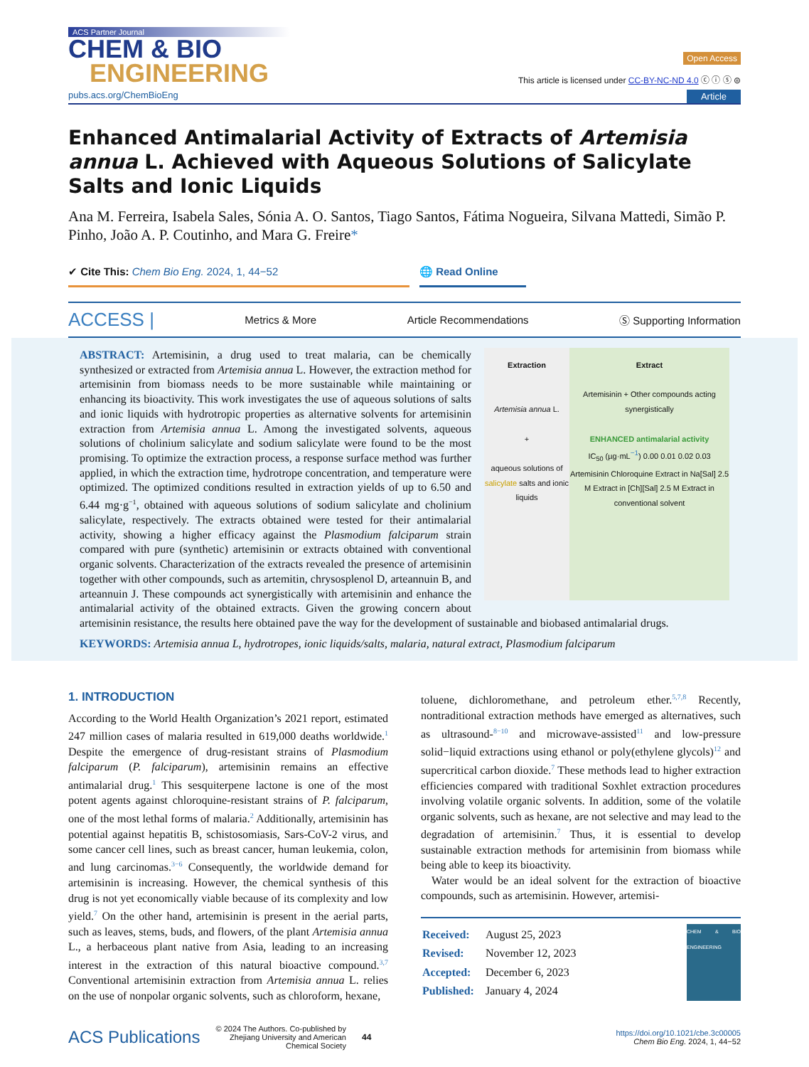ACS Partner Journal
CHEM & BIO
ENGINEERING
Open Access
This article is licensed under CC-BY-NC-ND 4.0 ⓒ ⓘ ⓢ ⊜
pubs.acs.org/ChemBioEng Article
Enhanced Antimalarial Activity of Extracts of Artemisia annua L. Achieved with Aqueous Solutions of Salicylate Salts and Ionic Liquids
Ana M. Ferreira, Isabela Sales, Sónia A. O. Santos, Tiago Santos, Fátima Nogueira, Silvana Mattedi, Simão P. Pinho, João A. P. Coutinho, and Mara G. Freire*
✔ Cite This: Chem Bio Eng. 2024, 1, 44−52 🌐 Read Online
ACCESS | Metrics & More Article Recommendations Ⓢ Supporting Information
Extraction
Artemisia annua L.
+
aqueous solutions of salicylate salts and ionic liquids
Extract
Artemisinin + Other compounds acting synergistically
ENHANCED antimalarial activity
IC<sub>50</sub> (µg·mL<sup>−1</sup>) 0.00 0.01 0.02 0.03
Artemisinin Chloroquine Extract in Na[Sal] 2.5 M Extract in [Ch][Sal] 2.5 M Extract in conventional solvent
ABSTRACT: Artemisinin, a drug used to treat malaria, can be chemically synthesized or extracted from Artemisia annua L. However, the extraction method for artemisinin from biomass needs to be more sustainable while maintaining or enhancing its bioactivity. This work investigates the use of aqueous solutions of salts and ionic liquids with hydrotropic properties as alternative solvents for artemisinin extraction from Artemisia annua L. Among the investigated solvents, aqueous solutions of cholinium salicylate and sodium salicylate were found to be the most promising. To optimize the extraction process, a response surface method was further applied, in which the extraction time, hydrotrope concentration, and temperature were optimized. The optimized conditions resulted in extraction yields of up to 6.50 and 6.44 mg·g<sup>−1</sup>, obtained with aqueous solutions of sodium salicylate and cholinium salicylate, respectively. The extracts obtained were tested for their antimalarial activity, showing a higher efficacy against the Plasmodium falciparum strain compared with pure (synthetic) artemisinin or extracts obtained with conventional organic solvents. Characterization of the extracts revealed the presence of artemisinin together with other compounds, such as artemitin, chrysosplenol D, arteannuin B, and arteannuin J. These compounds act synergistically with artemisinin and enhance the antimalarial activity of the obtained extracts. Given the growing concern about artemisinin resistance, the results here obtained pave the way for the development of sustainable and biobased antimalarial drugs.
KEYWORDS: Artemisia annua L, hydrotropes, ionic liquids/salts, malaria, natural extract, Plasmodium falciparum
1. INTRODUCTION
According to the World Health Organization’s 2021 report, estimated 247 million cases of malaria resulted in 619,000 deaths worldwide.<sup>1</sup> Despite the emergence of drug-resistant strains of Plasmodium falciparum (P. falciparum), artemisinin remains an effective antimalarial drug.<sup>1</sup> This sesquiterpene lactone is one of the most potent agents against chloroquine-resistant strains of P. falciparum, one of the most lethal forms of malaria.<sup>2</sup> Additionally, artemisinin has potential against hepatitis B, schistosomiasis, Sars-CoV-2 virus, and some cancer cell lines, such as breast cancer, human leukemia, colon, and lung carcinomas.<sup>3−6</sup> Consequently, the worldwide demand for artemisinin is increasing. However, the chemical synthesis of this drug is not yet economically viable because of its complexity and low yield.<sup>7</sup> On the other hand, artemisinin is present in the aerial parts, such as leaves, stems, buds, and flowers, of the plant Artemisia annua L., a herbaceous plant native from Asia, leading to an increasing interest in the extraction of this natural bioactive compound.<sup>3,7</sup> Conventional artemisinin extraction from Artemisia annua L. relies on the use of nonpolar organic solvents, such as chloroform, hexane,
toluene, dichloromethane, and petroleum ether.<sup>5,7,8</sup> Recently, nontraditional extraction methods have emerged as alternatives, such as ultrasound-<sup>8−10</sup> and microwave-assisted<sup>11</sup> and low-pressure solid−liquid extractions using ethanol or poly(ethylene glycols)<sup>12</sup> and supercritical carbon dioxide.<sup>7</sup> These methods lead to higher extraction efficiencies compared with traditional Soxhlet extraction procedures involving volatile organic solvents. In addition, some of the volatile organic solvents, such as hexane, are not selective and may lead to the degradation of artemisinin.<sup>7</sup> Thus, it is essential to develop sustainable extraction methods for artemisinin from biomass while being able to keep its bioactivity.
Water would be an ideal solvent for the extraction of bioactive compounds, such as artemisinin. However, artemisi-
| Received: | August 25, 2023 |
| Revised: | November 12, 2023 |
| Accepted: | December 6, 2023 |
| Published: | January 4, 2024 |
CHEM & BIO ENGINEERING
ACS Publications © 2024 The Authors. Co-published by
Zhejiang University and American
Chemical Society 44 https://doi.org/10.1021/cbe.3c00005
Chem Bio Eng. 2024, 1, 44−52